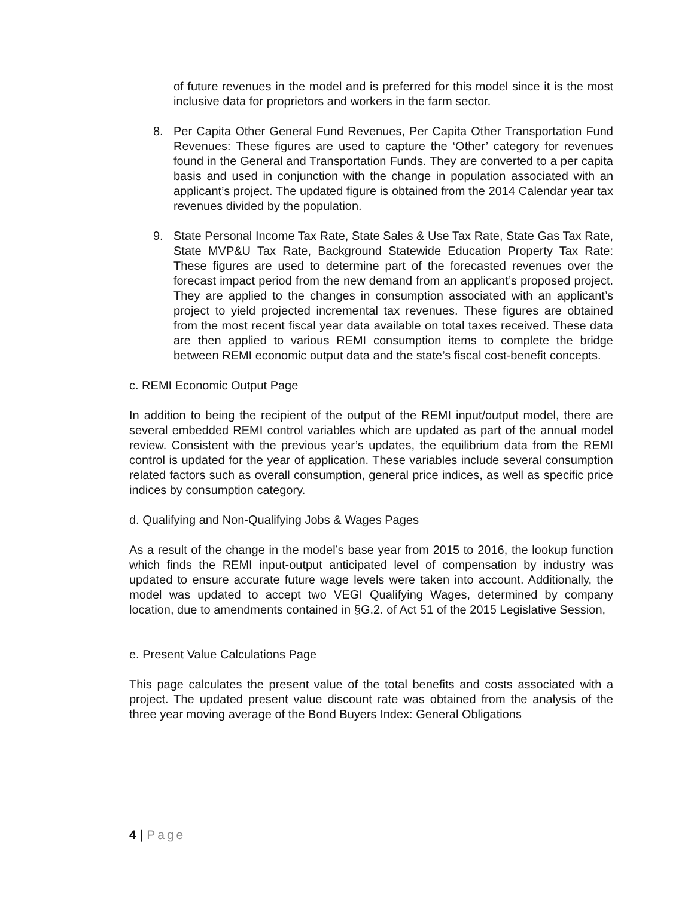of future revenues in the model and is preferred for this model since it is the most inclusive data for proprietors and workers in the farm sector.
8. Per Capita Other General Fund Revenues, Per Capita Other Transportation Fund Revenues: These figures are used to capture the ‘Other’ category for revenues found in the General and Transportation Funds. They are converted to a per capita basis and used in conjunction with the change in population associated with an applicant’s project. The updated figure is obtained from the 2014 Calendar year tax revenues divided by the population.
9. State Personal Income Tax Rate, State Sales & Use Tax Rate, State Gas Tax Rate, State MVP&U Tax Rate, Background Statewide Education Property Tax Rate: These figures are used to determine part of the forecasted revenues over the forecast impact period from the new demand from an applicant’s proposed project. They are applied to the changes in consumption associated with an applicant’s project to yield projected incremental tax revenues. These figures are obtained from the most recent fiscal year data available on total taxes received. These data are then applied to various REMI consumption items to complete the bridge between REMI economic output data and the state’s fiscal cost-benefit concepts.
c. REMI Economic Output Page
In addition to being the recipient of the output of the REMI input/output model, there are several embedded REMI control variables which are updated as part of the annual model review. Consistent with the previous year’s updates, the equilibrium data from the REMI control is updated for the year of application. These variables include several consumption related factors such as overall consumption, general price indices, as well as specific price indices by consumption category.
d. Qualifying and Non-Qualifying Jobs & Wages Pages
As a result of the change in the model’s base year from 2015 to 2016, the lookup function which finds the REMI input-output anticipated level of compensation by industry was updated to ensure accurate future wage levels were taken into account. Additionally, the model was updated to accept two VEGI Qualifying Wages, determined by company location, due to amendments contained in §G.2. of Act 51 of the 2015 Legislative Session,
e. Present Value Calculations Page
This page calculates the present value of the total benefits and costs associated with a project. The updated present value discount rate was obtained from the analysis of the three year moving average of the Bond Buyers Index: General Obligations
4 | Page